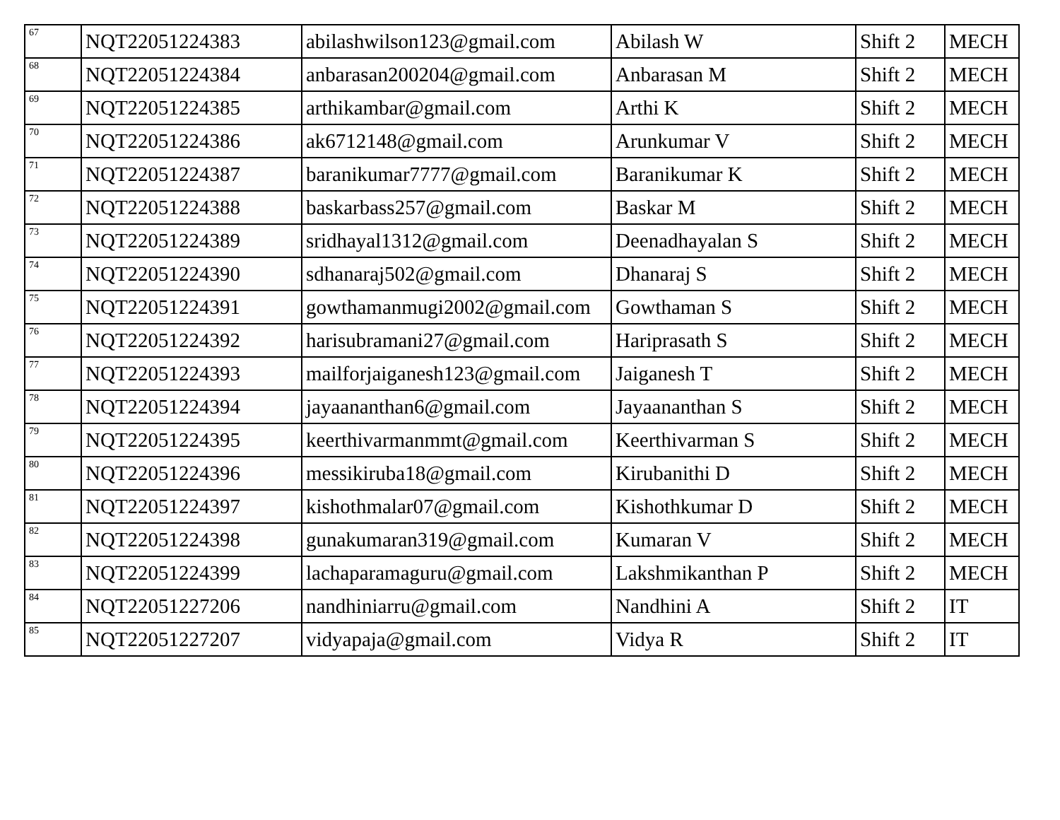| 67 | NQT22051224383 | abilashwilson123@gmail.com | Abilash W | Shift 2 | MECH |
| 68 | NQT22051224384 | anbarasan200204@gmail.com | Anbarasan M | Shift 2 | MECH |
| 69 | NQT22051224385 | arthikambar@gmail.com | Arthi K | Shift 2 | MECH |
| 70 | NQT22051224386 | ak6712148@gmail.com | Arunkumar V | Shift 2 | MECH |
| 71 | NQT22051224387 | baranikumar7777@gmail.com | Baranikumar K | Shift 2 | MECH |
| 72 | NQT22051224388 | baskarbass257@gmail.com | Baskar M | Shift 2 | MECH |
| 73 | NQT22051224389 | sridhayal1312@gmail.com | Deenadhayalan S | Shift 2 | MECH |
| 74 | NQT22051224390 | sdhanaraj502@gmail.com | Dhanaraj S | Shift 2 | MECH |
| 75 | NQT22051224391 | gowthamanmugi2002@gmail.com | Gowthaman S | Shift 2 | MECH |
| 76 | NQT22051224392 | harisubramani27@gmail.com | Hariprasath S | Shift 2 | MECH |
| 77 | NQT22051224393 | mailforjaiganesh123@gmail.com | Jaiganesh T | Shift 2 | MECH |
| 78 | NQT22051224394 | jayaananthan6@gmail.com | Jayaananthan S | Shift 2 | MECH |
| 79 | NQT22051224395 | keerthivarmanmmt@gmail.com | Keerthivarman S | Shift 2 | MECH |
| 80 | NQT22051224396 | messikiruba18@gmail.com | Kirubanithi D | Shift 2 | MECH |
| 81 | NQT22051224397 | kishothmalar07@gmail.com | Kishothkumar D | Shift 2 | MECH |
| 82 | NQT22051224398 | gunakumaran319@gmail.com | Kumaran V | Shift 2 | MECH |
| 83 | NQT22051224399 | lachaparamaguru@gmail.com | Lakshmikanthan P | Shift 2 | MECH |
| 84 | NQT22051227206 | nandhiniarru@gmail.com | Nandhini A | Shift 2 | IT |
| 85 | NQT22051227207 | vidyapaja@gmail.com | Vidya R | Shift 2 | IT |